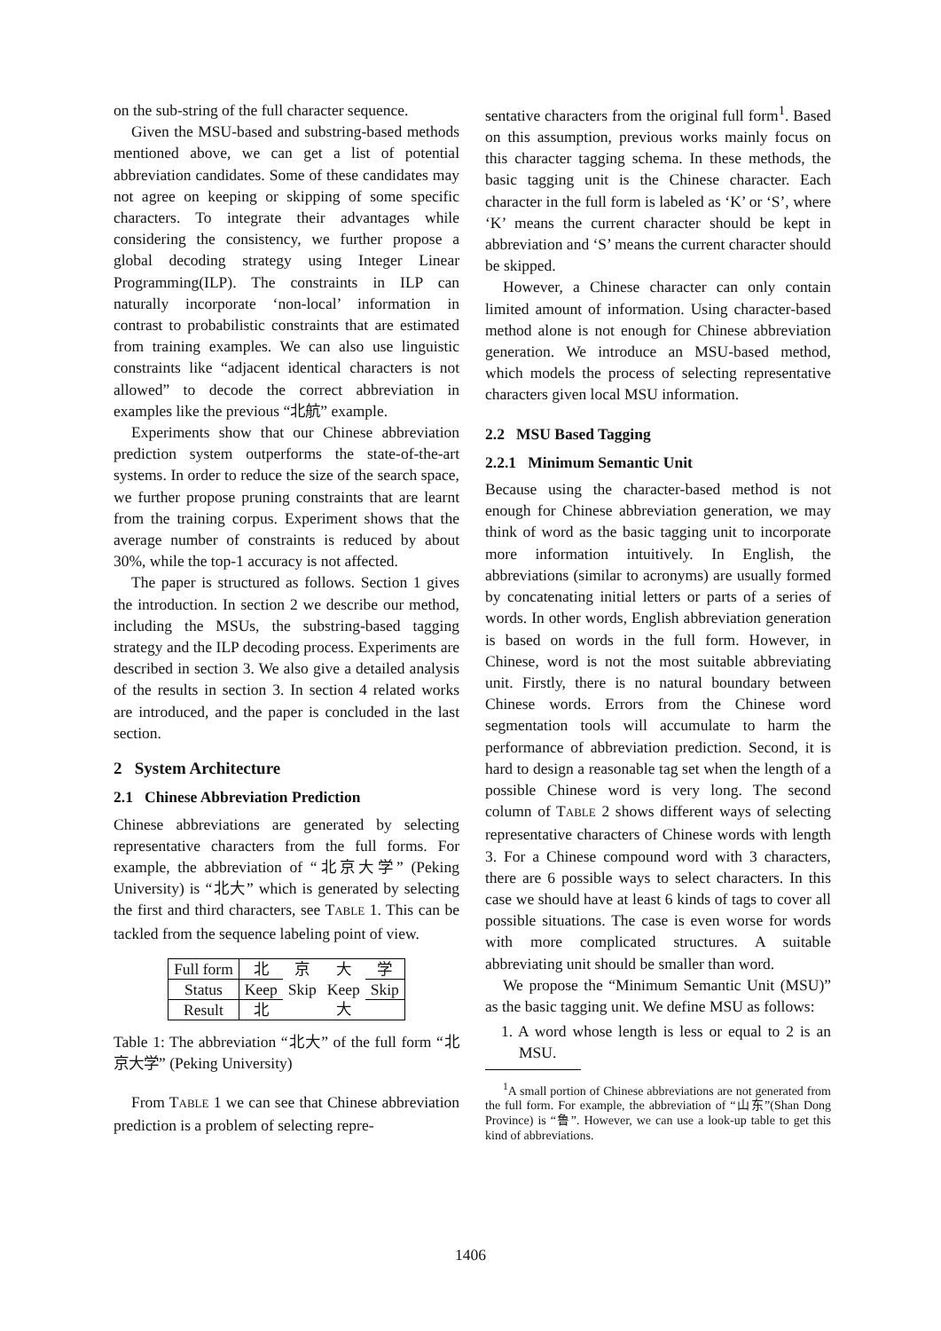on the sub-string of the full character sequence.
Given the MSU-based and substring-based methods mentioned above, we can get a list of potential abbreviation candidates. Some of these candidates may not agree on keeping or skipping of some specific characters. To integrate their advantages while considering the consistency, we further propose a global decoding strategy using Integer Linear Programming(ILP). The constraints in ILP can naturally incorporate ‘non-local’ information in contrast to probabilistic constraints that are estimated from training examples. We can also use linguistic constraints like “adjacent identical characters is not allowed” to decode the correct abbreviation in examples like the previous “北航” example.
Experiments show that our Chinese abbreviation prediction system outperforms the state-of-the-art systems. In order to reduce the size of the search space, we further propose pruning constraints that are learnt from the training corpus. Experiment shows that the average number of constraints is reduced by about 30%, while the top-1 accuracy is not affected.
The paper is structured as follows. Section 1 gives the introduction. In section 2 we describe our method, including the MSUs, the substring-based tagging strategy and the ILP decoding process. Experiments are described in section 3. We also give a detailed analysis of the results in section 3. In section 4 related works are introduced, and the paper is concluded in the last section.
2 System Architecture
2.1 Chinese Abbreviation Prediction
Chinese abbreviations are generated by selecting representative characters from the full forms. For example, the abbreviation of “北京大学” (Peking University) is “北大” which is generated by selecting the first and third characters, see TABLE 1. This can be tackled from the sequence labeling point of view.
| Full form | 北 | 京 | 大 | 学 |
| Status | Keep | Skip | Keep | Skip |
| Result | 北 | | 大 | |
Table 1: The abbreviation “北大” of the full form “北京大学” (Peking University)
From TABLE 1 we can see that Chinese abbreviation prediction is a problem of selecting repre-
sentative characters from the original full form<sup>1</sup>. Based on this assumption, previous works mainly focus on this character tagging schema. In these methods, the basic tagging unit is the Chinese character. Each character in the full form is labeled as ‘K’ or ‘S’, where ‘K’ means the current character should be kept in abbreviation and ‘S’ means the current character should be skipped.
However, a Chinese character can only contain limited amount of information. Using character-based method alone is not enough for Chinese abbreviation generation. We introduce an MSU-based method, which models the process of selecting representative characters given local MSU information.
2.2 MSU Based Tagging
2.2.1 Minimum Semantic Unit
Because using the character-based method is not enough for Chinese abbreviation generation, we may think of word as the basic tagging unit to incorporate more information intuitively. In English, the abbreviations (similar to acronyms) are usually formed by concatenating initial letters or parts of a series of words. In other words, English abbreviation generation is based on words in the full form. However, in Chinese, word is not the most suitable abbreviating unit. Firstly, there is no natural boundary between Chinese words. Errors from the Chinese word segmentation tools will accumulate to harm the performance of abbreviation prediction. Second, it is hard to design a reasonable tag set when the length of a possible Chinese word is very long. The second column of TABLE 2 shows different ways of selecting representative characters of Chinese words with length 3. For a Chinese compound word with 3 characters, there are 6 possible ways to select characters. In this case we should have at least 6 kinds of tags to cover all possible situations. The case is even worse for words with more complicated structures. A suitable abbreviating unit should be smaller than word.
We propose the “Minimum Semantic Unit (MSU)” as the basic tagging unit. We define MSU as follows:
1. A word whose length is less or equal to 2 is an MSU.
<sup>1</sup> A small portion of Chinese abbreviations are not generated from the full form. For example, the abbreviation of “山东”(Shan Dong Province) is “鲁”. However, we can use a look-up table to get this kind of abbreviations.
1406